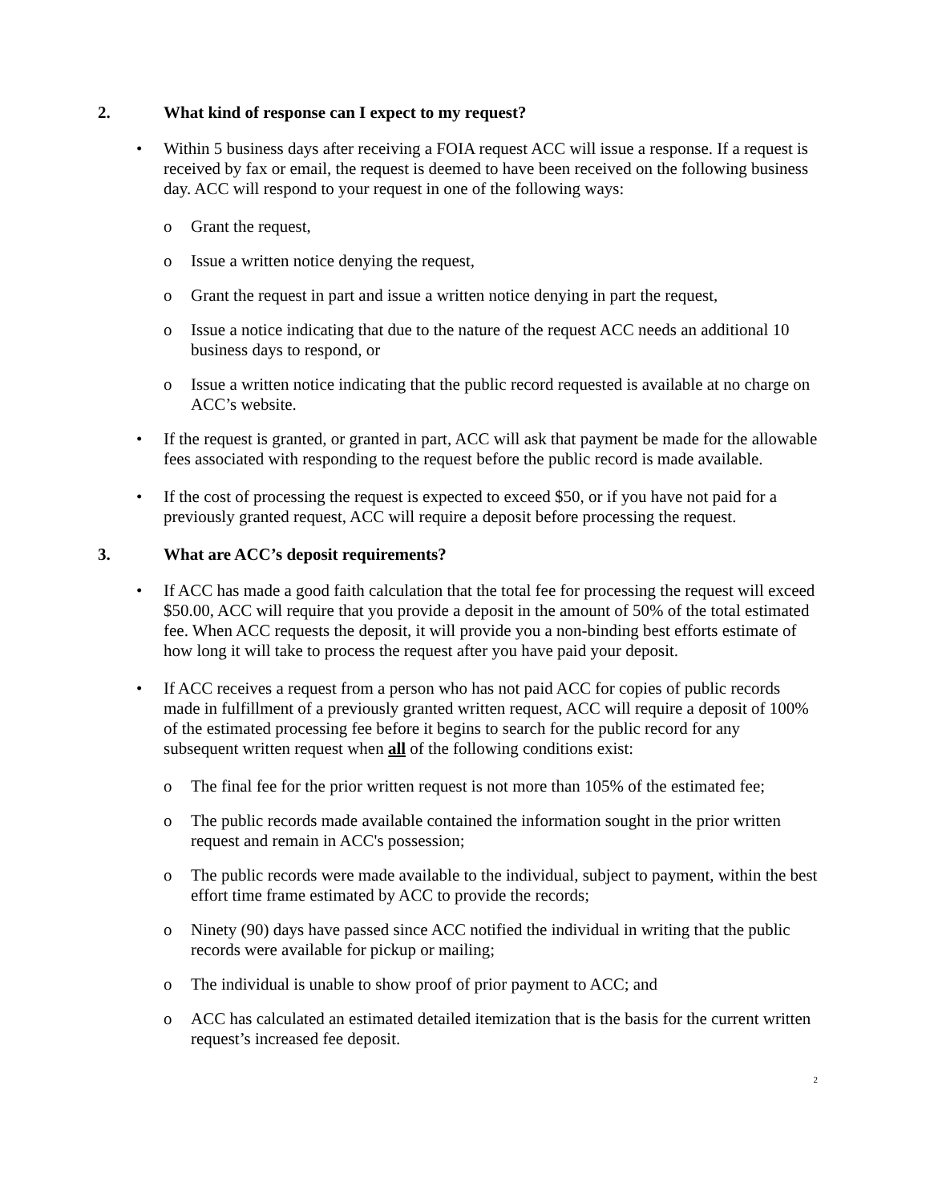2. What kind of response can I expect to my request?
• Within 5 business days after receiving a FOIA request ACC will issue a response. If a request is received by fax or email, the request is deemed to have been received on the following business day. ACC will respond to your request in one of the following ways:
o Grant the request,
o Issue a written notice denying the request,
o Grant the request in part and issue a written notice denying in part the request,
o Issue a notice indicating that due to the nature of the request ACC needs an additional 10 business days to respond, or
o Issue a written notice indicating that the public record requested is available at no charge on ACC’s website.
• If the request is granted, or granted in part, ACC will ask that payment be made for the allowable fees associated with responding to the request before the public record is made available.
• If the cost of processing the request is expected to exceed $50, or if you have not paid for a previously granted request, ACC will require a deposit before processing the request.
3. What are ACC’s deposit requirements?
• If ACC has made a good faith calculation that the total fee for processing the request will exceed $50.00, ACC will require that you provide a deposit in the amount of 50% of the total estimated fee. When ACC requests the deposit, it will provide you a non-binding best efforts estimate of how long it will take to process the request after you have paid your deposit.
• If ACC receives a request from a person who has not paid ACC for copies of public records made in fulfillment of a previously granted written request, ACC will require a deposit of 100% of the estimated processing fee before it begins to search for the public record for any subsequent written request when all of the following conditions exist:
o The final fee for the prior written request is not more than 105% of the estimated fee;
o The public records made available contained the information sought in the prior written request and remain in ACC's possession;
o The public records were made available to the individual, subject to payment, within the best effort time frame estimated by ACC to provide the records;
o Ninety (90) days have passed since ACC notified the individual in writing that the public records were available for pickup or mailing;
o The individual is unable to show proof of prior payment to ACC; and
o ACC has calculated an estimated detailed itemization that is the basis for the current written request’s increased fee deposit.
2